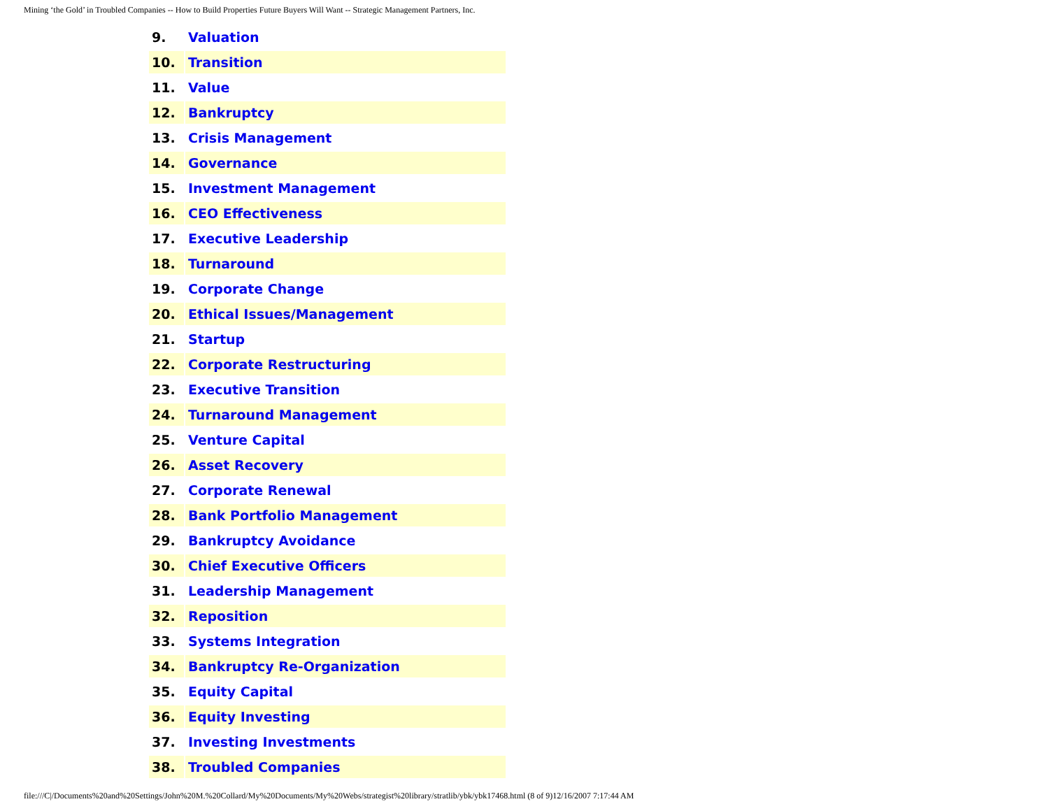Mining ‘the Gold’ in Troubled Companies -- How to Build Properties Future Buyers Will Want -- Strategic Management Partners, Inc.
| 9. | Valuation |
| 10. | Transition |
| 11. | Value |
| 12. | Bankruptcy |
| 13. | Crisis Management |
| 14. | Governance |
| 15. | Investment Management |
| 16. | CEO Effectiveness |
| 17. | Executive Leadership |
| 18. | Turnaround |
| 19. | Corporate Change |
| 20. | Ethical Issues/Management |
| 21. | Startup |
| 22. | Corporate Restructuring |
| 23. | Executive Transition |
| 24. | Turnaround Management |
| 25. | Venture Capital |
| 26. | Asset Recovery |
| 27. | Corporate Renewal |
| 28. | Bank Portfolio Management |
| 29. | Bankruptcy Avoidance |
| 30. | Chief Executive Officers |
| 31. | Leadership Management |
| 32. | Reposition |
| 33. | Systems Integration |
| 34. | Bankruptcy Re-Organization |
| 35. | Equity Capital |
| 36. | Equity Investing |
| 37. | Investing Investments |
| 38. | Troubled Companies |
file:///C|/Documents%20and%20Settings/John%20M.%20Collard/My%20Documents/My%20Webs/strategist%20library/stratlib/ybk/ybk17468.html (8 of 9)12/16/2007 7:17:44 AM